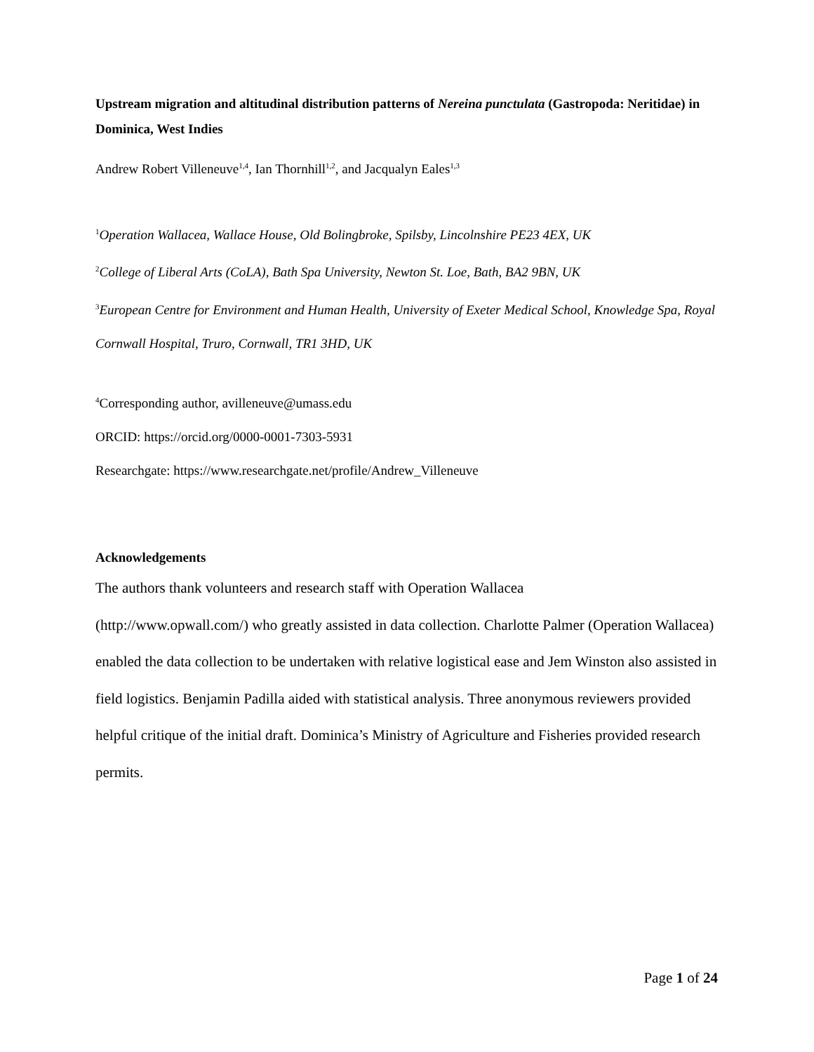Upstream migration and altitudinal distribution patterns of Nereina punctulata (Gastropoda: Neritidae) in Dominica, West Indies
Andrew Robert Villeneuve<sup>1,4</sup>, Ian Thornhill<sup>1,2</sup>, and Jacqualyn Eales<sup>1,3</sup>
<sup>1</sup> Operation Wallacea, Wallace House, Old Bolingbroke, Spilsby, Lincolnshire PE23 4EX, UK
<sup>2</sup> College of Liberal Arts (CoLA), Bath Spa University, Newton St. Loe, Bath, BA2 9BN, UK
<sup>3</sup> European Centre for Environment and Human Health, University of Exeter Medical School, Knowledge Spa, Royal Cornwall Hospital, Truro, Cornwall, TR1 3HD, UK
<sup>4</sup> Corresponding author, avilleneuve@umass.edu
ORCID: https://orcid.org/0000-0001-7303-5931
Researchgate: https://www.researchgate.net/profile/Andrew_Villeneuve
Acknowledgements
The authors thank volunteers and research staff with Operation Wallacea
(http://www.opwall.com/) who greatly assisted in data collection. Charlotte Palmer (Operation Wallacea) enabled the data collection to be undertaken with relative logistical ease and Jem Winston also assisted in field logistics. Benjamin Padilla aided with statistical analysis. Three anonymous reviewers provided helpful critique of the initial draft. Dominica’s Ministry of Agriculture and Fisheries provided research permits.
Page 1 of 24